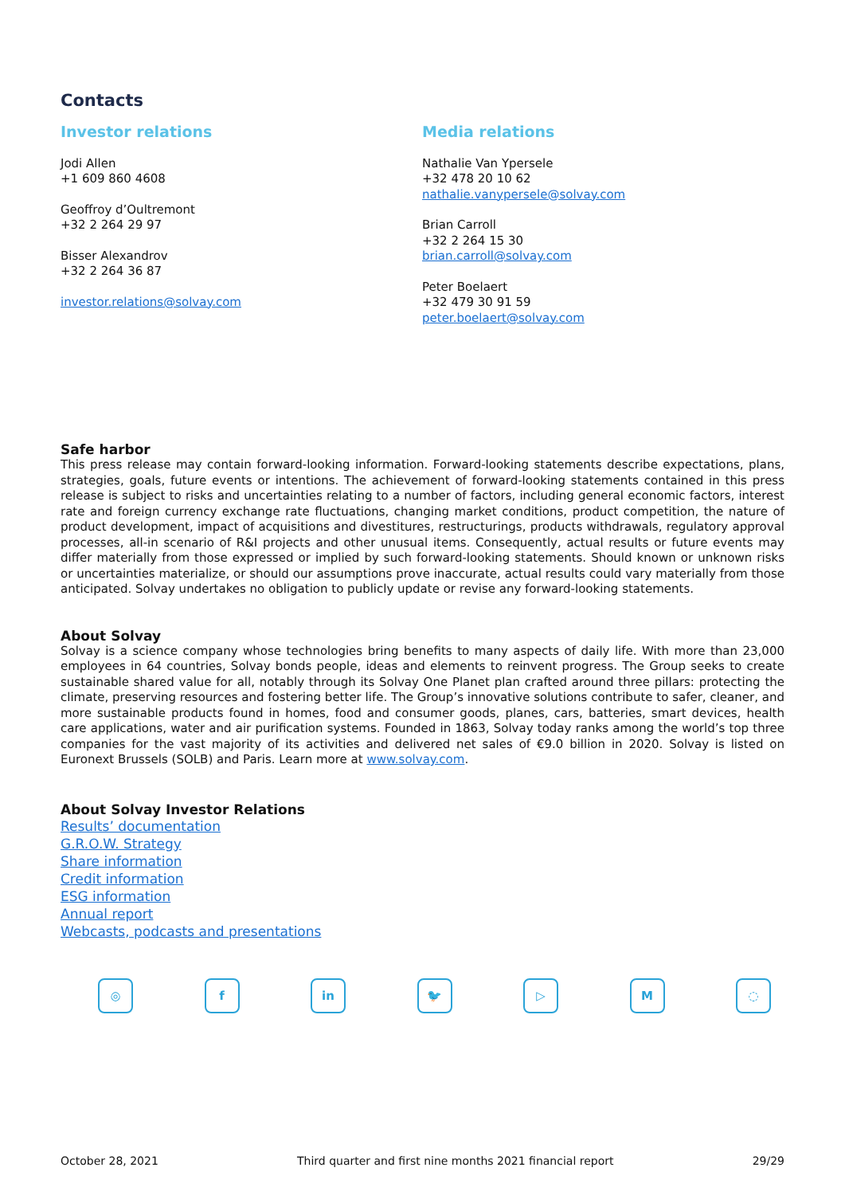Contacts
Investor relations
Jodi Allen
+1 609 860 4608
Geoffroy d’Oultremont
+32 2 264 29 97
Bisser Alexandrov
+32 2 264 36 87
investor.relations@solvay.com
Media relations
Nathalie Van Ypersele
+32 478 20 10 62
nathalie.vanypersele@solvay.com
Brian Carroll
+32 2 264 15 30
brian.carroll@solvay.com
Peter Boelaert
+32 479 30 91 59
peter.boelaert@solvay.com
Safe harbor
This press release may contain forward-looking information. Forward-looking statements describe expectations, plans, strategies, goals, future events or intentions. The achievement of forward-looking statements contained in this press release is subject to risks and uncertainties relating to a number of factors, including general economic factors, interest rate and foreign currency exchange rate fluctuations, changing market conditions, product competition, the nature of product development, impact of acquisitions and divestitures, restructurings, products withdrawals, regulatory approval processes, all-in scenario of R&I projects and other unusual items. Consequently, actual results or future events may differ materially from those expressed or implied by such forward-looking statements. Should known or unknown risks or uncertainties materialize, or should our assumptions prove inaccurate, actual results could vary materially from those anticipated. Solvay undertakes no obligation to publicly update or revise any forward-looking statements.
About Solvay
Solvay is a science company whose technologies bring benefits to many aspects of daily life. With more than 23,000 employees in 64 countries, Solvay bonds people, ideas and elements to reinvent progress. The Group seeks to create sustainable shared value for all, notably through its Solvay One Planet plan crafted around three pillars: protecting the climate, preserving resources and fostering better life. The Group’s innovative solutions contribute to safer, cleaner, and more sustainable products found in homes, food and consumer goods, planes, cars, batteries, smart devices, health care applications, water and air purification systems. Founded in 1863, Solvay today ranks among the world’s top three companies for the vast majority of its activities and delivered net sales of €9.0 billion in 2020. Solvay is listed on Euronext Brussels (SOLB) and Paris. Learn more at www.solvay.com.
About Solvay Investor Relations
Results’ documentation
G.R.O.W. Strategy
Share information
Credit information
ESG information
Annual report
Webcasts, podcasts and presentations
◎ f in 🐦 ▷ M ◌
October 28, 2021 Third quarter and first nine months 2021 financial report 29/29